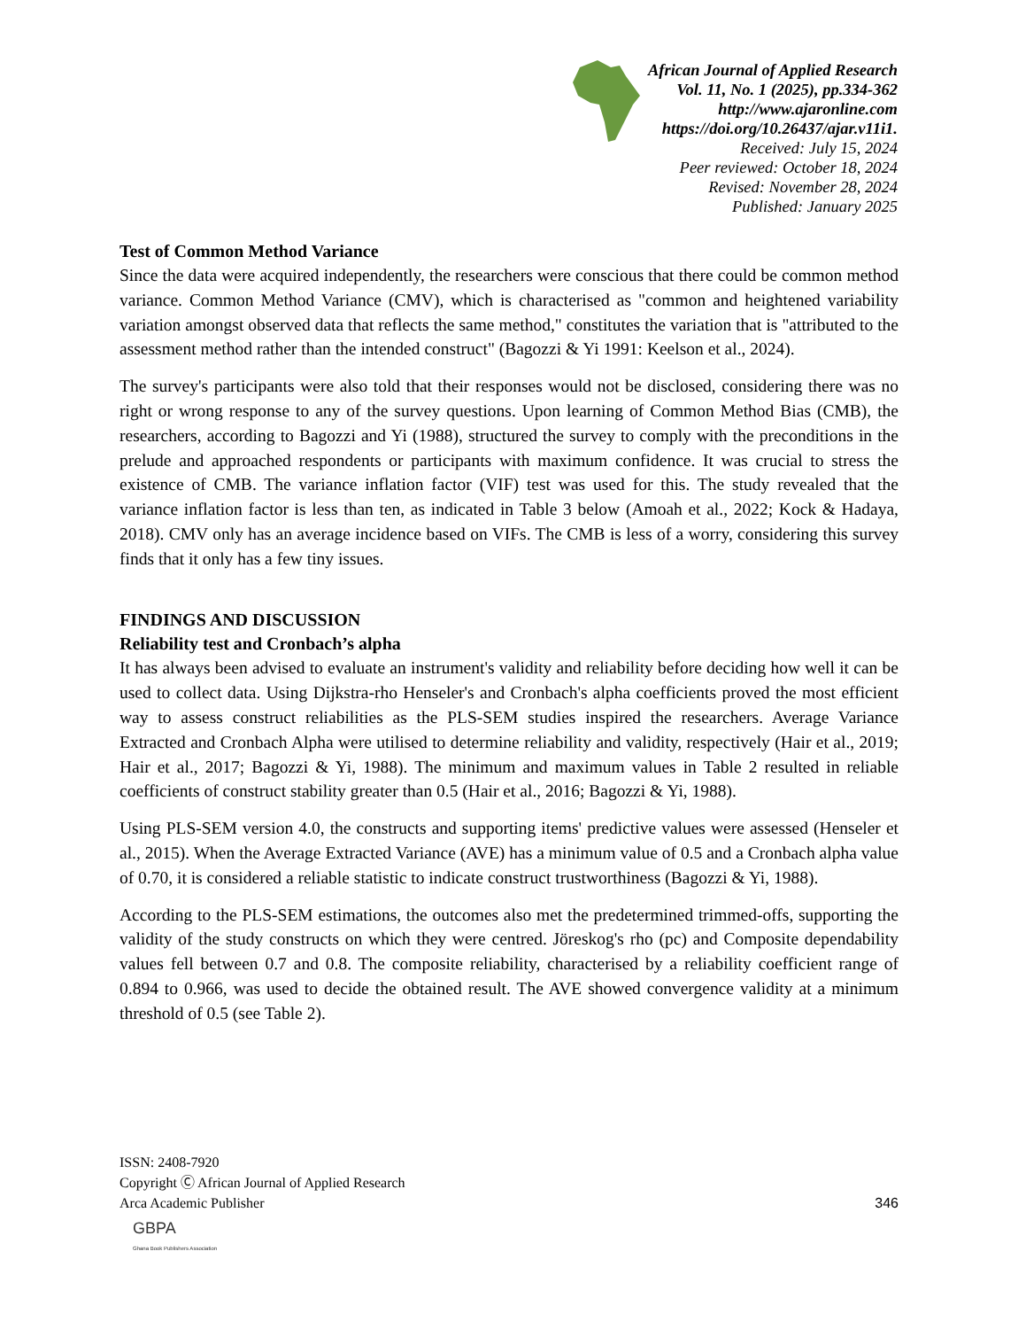African Journal of Applied Research
Vol. 11, No. 1 (2025), pp.334-362
http://www.ajaronline.com
https://doi.org/10.26437/ajar.v11i1.
Received: July 15, 2024
Peer reviewed: October 18, 2024
Revised: November 28, 2024
Published: January 2025
Test of Common Method Variance
Since the data were acquired independently, the researchers were conscious that there could be common method variance. Common Method Variance (CMV), which is characterised as "common and heightened variability variation amongst observed data that reflects the same method," constitutes the variation that is "attributed to the assessment method rather than the intended construct" (Bagozzi & Yi 1991: Keelson et al., 2024).
The survey's participants were also told that their responses would not be disclosed, considering there was no right or wrong response to any of the survey questions. Upon learning of Common Method Bias (CMB), the researchers, according to Bagozzi and Yi (1988), structured the survey to comply with the preconditions in the prelude and approached respondents or participants with maximum confidence. It was crucial to stress the existence of CMB. The variance inflation factor (VIF) test was used for this. The study revealed that the variance inflation factor is less than ten, as indicated in Table 3 below (Amoah et al., 2022; Kock & Hadaya, 2018). CMV only has an average incidence based on VIFs. The CMB is less of a worry, considering this survey finds that it only has a few tiny issues.
FINDINGS AND DISCUSSION
Reliability test and Cronbach’s alpha
It has always been advised to evaluate an instrument's validity and reliability before deciding how well it can be used to collect data. Using Dijkstra-rho Henseler's and Cronbach's alpha coefficients proved the most efficient way to assess construct reliabilities as the PLS-SEM studies inspired the researchers. Average Variance Extracted and Cronbach Alpha were utilised to determine reliability and validity, respectively (Hair et al., 2019; Hair et al., 2017; Bagozzi & Yi, 1988). The minimum and maximum values in Table 2 resulted in reliable coefficients of construct stability greater than 0.5 (Hair et al., 2016; Bagozzi & Yi, 1988).
Using PLS-SEM version 4.0, the constructs and supporting items' predictive values were assessed (Henseler et al., 2015). When the Average Extracted Variance (AVE) has a minimum value of 0.5 and a Cronbach alpha value of 0.70, it is considered a reliable statistic to indicate construct trustworthiness (Bagozzi & Yi, 1988).
According to the PLS-SEM estimations, the outcomes also met the predetermined trimmed-offs, supporting the validity of the study constructs on which they were centred. Jöreskog's rho (pc) and Composite dependability values fell between 0.7 and 0.8. The composite reliability, characterised by a reliability coefficient range of 0.894 to 0.966, was used to decide the obtained result. The AVE showed convergence validity at a minimum threshold of 0.5 (see Table 2).
ISSN: 2408-7920
Copyright Ⓒ African Journal of Applied Research
Arca Academic Publisher
346
GBPA
Ghana Book Publishers Association